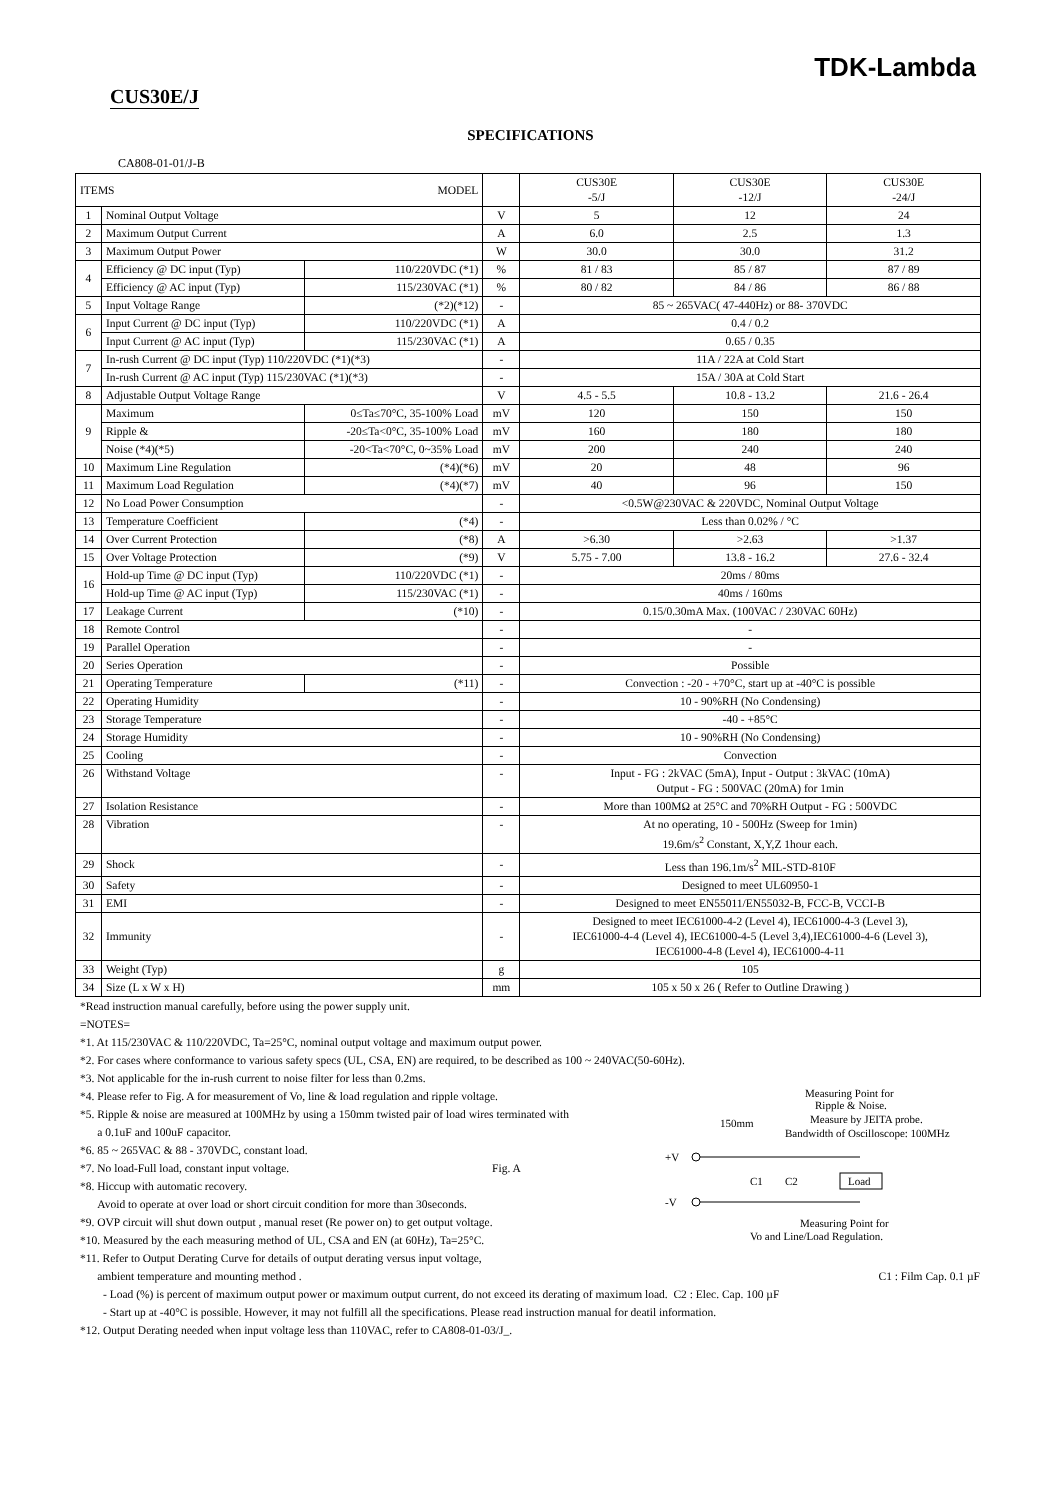TDK-Lambda
CUS30E/J
SPECIFICATIONS
CA808-01-01/J-B
| ITEMS MODEL | | | | | CUS30E -5/J | CUS30E -12/J | CUS30E -24/J |
| --- | --- | --- | --- | --- | --- | --- | --- |
| 1 | Nominal Output Voltage | | | V | 5 | 12 | 24 |
| 2 | Maximum Output Current | | | A | 6.0 | 2.5 | 1.3 |
| 3 | Maximum Output Power | | | W | 30.0 | 30.0 | 31.2 |
| 4 | Efficiency @ DC input (Typ) | | 110/220VDC (*1) | % | 81 / 83 | 85 / 87 | 87 / 89 |
| | Efficiency @ AC input (Typ) | | 115/230VAC (*1) | % | 80 / 82 | 84 / 86 | 86 / 88 |
| 5 | Input Voltage Range | | (*2)(*12) | - | 85 ~ 265VAC( 47-440Hz) or 88- 370VDC | | |
| 6 | Input Current @ DC input (Typ) | | 110/220VDC (*1) | A | 0.4 / 0.2 | | |
| | Input Current @ AC input (Typ) | | 115/230VAC (*1) | A | 0.65 / 0.35 | | |
| 7 | In-rush Current @ DC input (Typ) 110/220VDC (*1)(*3) | | | - | 11A / 22A at Cold Start | | |
| | In-rush Current @ AC input (Typ) 115/230VAC (*1)(*3) | | | - | 15A / 30A at Cold Start | | |
| 8 | Adjustable Output Voltage Range | | | V | 4.5 - 5.5 | 10.8 - 13.2 | 21.6 - 26.4 |
| 9 | Maximum | 0≤Ta≤70°C, 35-100% Load | | mV | 120 | 150 | 150 |
| | Ripple & | -20≤Ta<0°C, 35-100% Load | | mV | 160 | 180 | 180 |
| | Noise (*4)(*5) | -20<Ta<70°C, 0~35% Load | | mV | 200 | 240 | 240 |
| 10 | Maximum Line Regulation | | (*4)(*6) | mV | 20 | 48 | 96 |
| 11 | Maximum Load Regulation | | (*4)(*7) | mV | 40 | 96 | 150 |
| 12 | No Load Power Consumption | | | - | <0.5W@230VAC & 220VDC, Nominal Output Voltage | | |
| 13 | Temperature Coefficient | | (*4) | - | Less than 0.02% / °C | | |
| 14 | Over Current Protection | | (*8) | A | >6.30 | >2.63 | >1.37 |
| 15 | Over Voltage Protection | | (*9) | V | 5.75 - 7.00 | 13.8 - 16.2 | 27.6 - 32.4 |
| 16 | Hold-up Time @ DC input (Typ) | | 110/220VDC (*1) | - | 20ms / 80ms | | |
| | Hold-up Time @ AC input (Typ) | | 115/230VAC (*1) | - | 40ms / 160ms | | |
| 17 | Leakage Current | | (*10) | - | 0.15/0.30mA Max. (100VAC / 230VAC 60Hz) | | |
| 18 | Remote Control | | | - | - | | |
| 19 | Parallel Operation | | | - | - | | |
| 20 | Series Operation | | | - | Possible | | |
| 21 | Operating Temperature | | (*11) | - | Convection : -20 - +70°C, start up at -40°C is possible | | |
| 22 | Operating Humidity | | | - | 10 - 90%RH (No Condensing) | | |
| 23 | Storage Temperature | | | - | -40 - +85°C | | |
| 24 | Storage Humidity | | | - | 10 - 90%RH (No Condensing) | | |
| 25 | Cooling | | | - | Convection | | |
| 26 | Withstand Voltage | | | - | Input - FG : 2kVAC (5mA), Input - Output : 3kVAC (10mA) Output - FG : 500VAC (20mA) for 1min | | |
| 27 | Isolation Resistance | | | - | More than 100MΩ at 25°C and 70%RH Output - FG : 500VDC | | |
| 28 | Vibration | | | - | At no operating, 10 - 500Hz (Sweep for 1min) 19.6m/s<sup>2</sup> Constant, X,Y,Z 1hour each. | | |
| 29 | Shock | | | - | Less than 196.1m/s<sup>2</sup> MIL-STD-810F | | |
| 30 | Safety | | | - | Designed to meet UL60950-1 | | |
| 31 | EMI | | | - | Designed to meet EN55011/EN55032-B, FCC-B, VCCI-B | | |
| 32 | Immunity | | | - | Designed to meet IEC61000-4-2 (Level 4), IEC61000-4-3 (Level 3), IEC61000-4-4 (Level 4), IEC61000-4-5 (Level 3,4),IEC61000-4-6 (Level 3), IEC61000-4-8 (Level 4), IEC61000-4-11 | | |
| 33 | Weight (Typ) | | | g | 105 | | |
| 34 | Size (L x W x H) | | | mm | 105 x 50 x 26 ( Refer to Outline Drawing ) | | |
*Read instruction manual carefully, before using the power supply unit.
=NOTES=
*1. At 115/230VAC & 110/220VDC, Ta=25°C, nominal output voltage and maximum output power.
*2. For cases where conformance to various safety specs (UL, CSA, EN) are required, to be described as 100 ~ 240VAC(50-60Hz).
*3. Not applicable for the in-rush current to noise filter for less than 0.2ms.
+V
-V
Load
C1
C2
150mm
Measuring Point for
Ripple & Noise.
Measure by JEITA probe.
Bandwidth of Oscilloscope: 100MHz
Measuring Point for
Vo and Line/Load Regulation.
*4. Please refer to Fig. A for measurement of Vo, line & load regulation and ripple voltage.
*5. Ripple & noise are measured at 100MHz by using a 150mm twisted pair of load wires terminated with
a 0.1uF and 100uF capacitor.
*6. 85 ~ 265VAC & 88 - 370VDC, constant load.
*7. No load-Full load, constant input voltage. Fig. A
*8. Hiccup with automatic recovery.
Avoid to operate at over load or short circuit condition for more than 30seconds.
*9. OVP circuit will shut down output , manual reset (Re power on) to get output voltage.
*10. Measured by the each measuring method of UL, CSA and EN (at 60Hz), Ta=25°C.
*11. Refer to Output Derating Curve for details of output derating versus input voltage,
ambient temperature and mounting method . C1 : Film Cap. 0.1 µF
- Load (%) is percent of maximum output power or maximum output current, do not exceed its derating of maximum load. C2 : Elec. Cap. 100 µF
- Start up at -40°C is possible. However, it may not fulfill all the specifications. Please read instruction manual for deatil information.
*12. Output Derating needed when input voltage less than 110VAC, refer to CA808-01-03/J_.